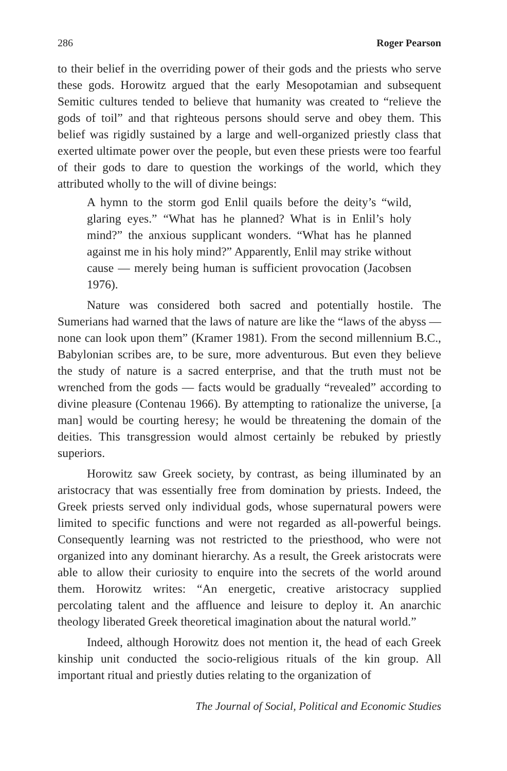286 Roger Pearson
to their belief in the overriding power of their gods and the priests who serve these gods. Horowitz argued that the early Mesopotamian and subsequent Semitic cultures tended to believe that humanity was created to “relieve the gods of toil” and that righteous persons should serve and obey them. This belief was rigidly sustained by a large and well-organized priestly class that exerted ultimate power over the people, but even these priests were too fearful of their gods to dare to question the workings of the world, which they attributed wholly to the will of divine beings:
A hymn to the storm god Enlil quails before the deity’s “wild, glaring eyes.” “What has he planned? What is in Enlil’s holy mind?” the anxious supplicant wonders. “What has he planned against me in his holy mind?” Apparently, Enlil may strike without cause — merely being human is sufficient provocation (Jacobsen 1976).
Nature was considered both sacred and potentially hostile. The Sumerians had warned that the laws of nature are like the “laws of the abyss — none can look upon them” (Kramer 1981). From the second millennium B.C., Babylonian scribes are, to be sure, more adventurous. But even they believe the study of nature is a sacred enterprise, and that the truth must not be wrenched from the gods — facts would be gradually “revealed” according to divine pleasure (Contenau 1966). By attempting to rationalize the universe, [a man] would be courting heresy; he would be threatening the domain of the deities. This transgression would almost certainly be rebuked by priestly superiors.
Horowitz saw Greek society, by contrast, as being illuminated by an aristocracy that was essentially free from domination by priests. Indeed, the Greek priests served only individual gods, whose supernatural powers were limited to specific functions and were not regarded as all-powerful beings. Consequently learning was not restricted to the priesthood, who were not organized into any dominant hierarchy. As a result, the Greek aristocrats were able to allow their curiosity to enquire into the secrets of the world around them. Horowitz writes: “An energetic, creative aristocracy supplied percolating talent and the affluence and leisure to deploy it. An anarchic theology liberated Greek theoretical imagination about the natural world.”
Indeed, although Horowitz does not mention it, the head of each Greek kinship unit conducted the socio-religious rituals of the kin group. All important ritual and priestly duties relating to the organization of
The Journal of Social, Political and Economic Studies